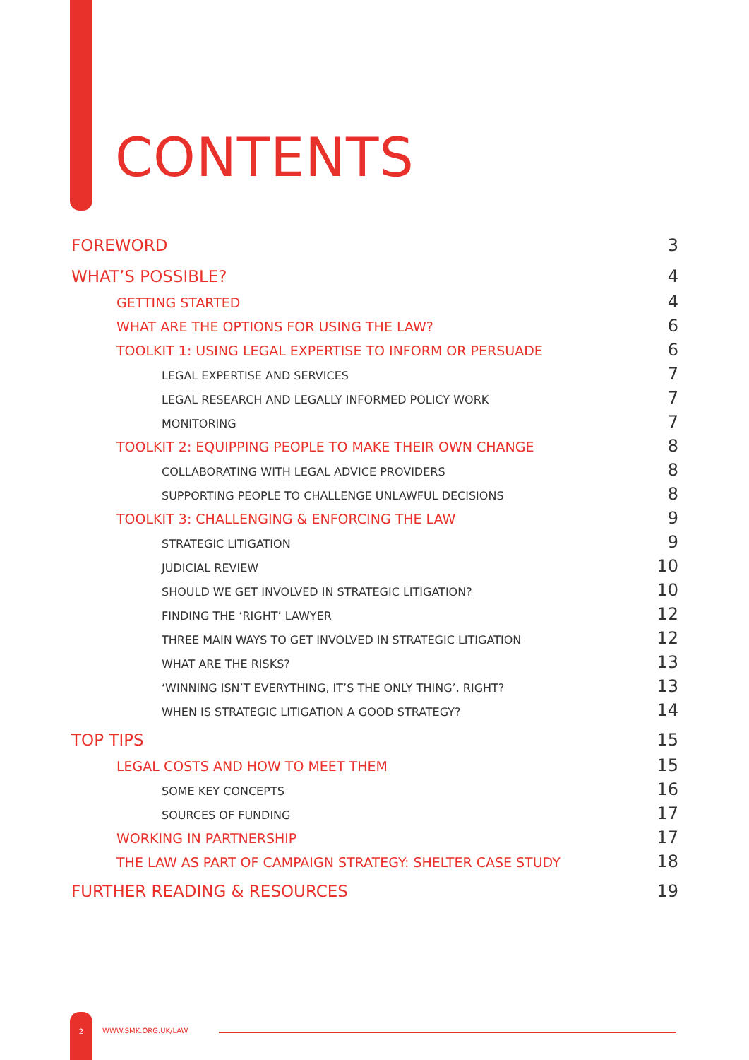CONTENTS
FOREWORD 3
WHAT’S POSSIBLE? 4
GETTING STARTED 4
WHAT ARE THE OPTIONS FOR USING THE LAW? 6
TOOLKIT 1: USING LEGAL EXPERTISE TO INFORM OR PERSUADE 6
LEGAL EXPERTISE AND SERVICES 7
LEGAL RESEARCH AND LEGALLY INFORMED POLICY WORK 7
MONITORING 7
TOOLKIT 2: EQUIPPING PEOPLE TO MAKE THEIR OWN CHANGE 8
COLLABORATING WITH LEGAL ADVICE PROVIDERS 8
SUPPORTING PEOPLE TO CHALLENGE UNLAWFUL DECISIONS 8
TOOLKIT 3: CHALLENGING & ENFORCING THE LAW 9
STRATEGIC LITIGATION 9
JUDICIAL REVIEW 10
SHOULD WE GET INVOLVED IN STRATEGIC LITIGATION? 10
FINDING THE ‘RIGHT’ LAWYER 12
THREE MAIN WAYS TO GET INVOLVED IN STRATEGIC LITIGATION 12
WHAT ARE THE RISKS? 13
‘WINNING ISN’T EVERYTHING, IT’S THE ONLY THING’. RIGHT? 13
WHEN IS STRATEGIC LITIGATION A GOOD STRATEGY? 14
TOP TIPS 15
LEGAL COSTS AND HOW TO MEET THEM 15
SOME KEY CONCEPTS 16
SOURCES OF FUNDING 17
WORKING IN PARTNERSHIP 17
THE LAW AS PART OF CAMPAIGN STRATEGY: SHELTER CASE STUDY 18
FURTHER READING & RESOURCES 19
2
WWW.SMK.ORG.UK/LAW